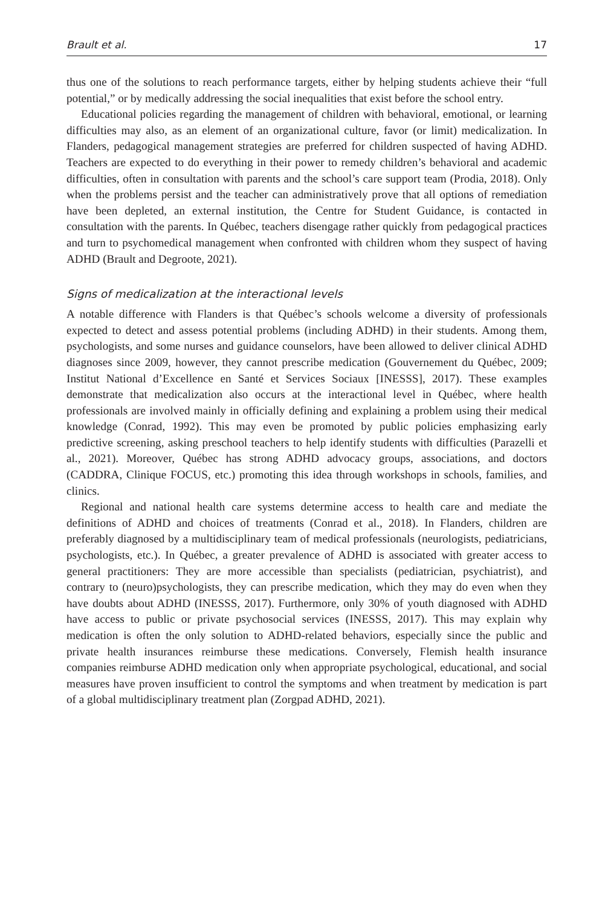Brault et al. 17
thus one of the solutions to reach performance targets, either by helping students achieve their “full potential,” or by medically addressing the social inequalities that exist before the school entry.
Educational policies regarding the management of children with behavioral, emotional, or learning difficulties may also, as an element of an organizational culture, favor (or limit) medicalization. In Flanders, pedagogical management strategies are preferred for children suspected of having ADHD. Teachers are expected to do everything in their power to remedy children’s behavioral and academic difficulties, often in consultation with parents and the school’s care support team (Prodia, 2018). Only when the problems persist and the teacher can administratively prove that all options of remediation have been depleted, an external institution, the Centre for Student Guidance, is contacted in consultation with the parents. In Québec, teachers disengage rather quickly from pedagogical practices and turn to psychomedical management when confronted with children whom they suspect of having ADHD (Brault and Degroote, 2021).
Signs of medicalization at the interactional levels
A notable difference with Flanders is that Québec’s schools welcome a diversity of professionals expected to detect and assess potential problems (including ADHD) in their students. Among them, psychologists, and some nurses and guidance counselors, have been allowed to deliver clinical ADHD diagnoses since 2009, however, they cannot prescribe medication (Gouvernement du Québec, 2009; Institut National d’Excellence en Santé et Services Sociaux [INESSS], 2017). These examples demonstrate that medicalization also occurs at the interactional level in Québec, where health professionals are involved mainly in officially defining and explaining a problem using their medical knowledge (Conrad, 1992). This may even be promoted by public policies emphasizing early predictive screening, asking preschool teachers to help identify students with difficulties (Parazelli et al., 2021). Moreover, Québec has strong ADHD advocacy groups, associations, and doctors (CADDRA, Clinique FOCUS, etc.) promoting this idea through workshops in schools, families, and clinics.
Regional and national health care systems determine access to health care and mediate the definitions of ADHD and choices of treatments (Conrad et al., 2018). In Flanders, children are preferably diagnosed by a multidisciplinary team of medical professionals (neurologists, pediatricians, psychologists, etc.). In Québec, a greater prevalence of ADHD is associated with greater access to general practitioners: They are more accessible than specialists (pediatrician, psychiatrist), and contrary to (neuro)psychologists, they can prescribe medication, which they may do even when they have doubts about ADHD (INESSS, 2017). Furthermore, only 30% of youth diagnosed with ADHD have access to public or private psychosocial services (INESSS, 2017). This may explain why medication is often the only solution to ADHD-related behaviors, especially since the public and private health insurances reimburse these medications. Conversely, Flemish health insurance companies reimburse ADHD medication only when appropriate psychological, educational, and social measures have proven insufficient to control the symptoms and when treatment by medication is part of a global multidisciplinary treatment plan (Zorgpad ADHD, 2021).